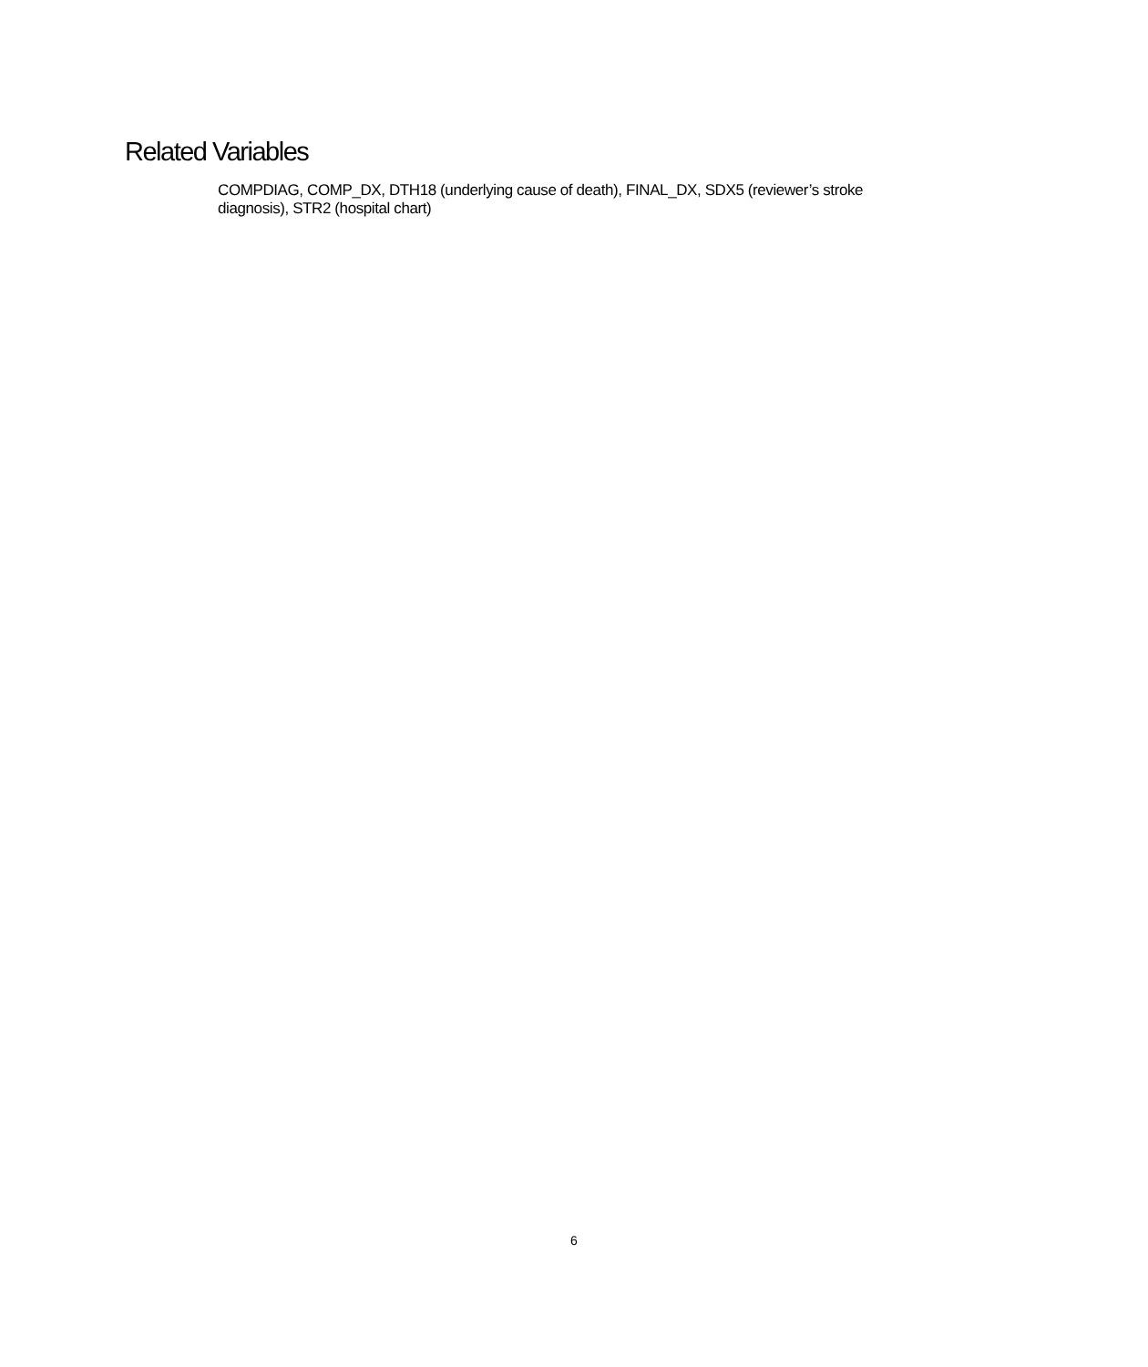Related Variables
COMPDIAG, COMP_DX, DTH18 (underlying cause of death), FINAL_DX, SDX5 (reviewer’s stroke diagnosis), STR2 (hospital chart)
6